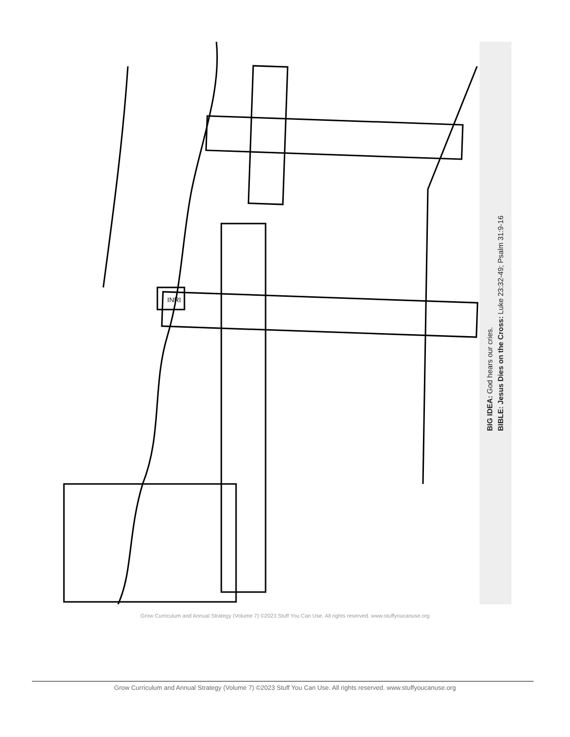INRI
BIG IDEA: God hears our cries.
BIBLE: Jesus Dies on the Cross: Luke 23:32-49; Psalm 31:9-16
Grow Curriculum and Annual Strategy (Volume 7) ©2023 Stuff You Can Use. All rights reserved. www.stuffyoucanuse.org
Grow Curriculum and Annual Strategy (Volume 7) ©2023 Stuff You Can Use. All rights reserved. www.stuffyoucanuse.org